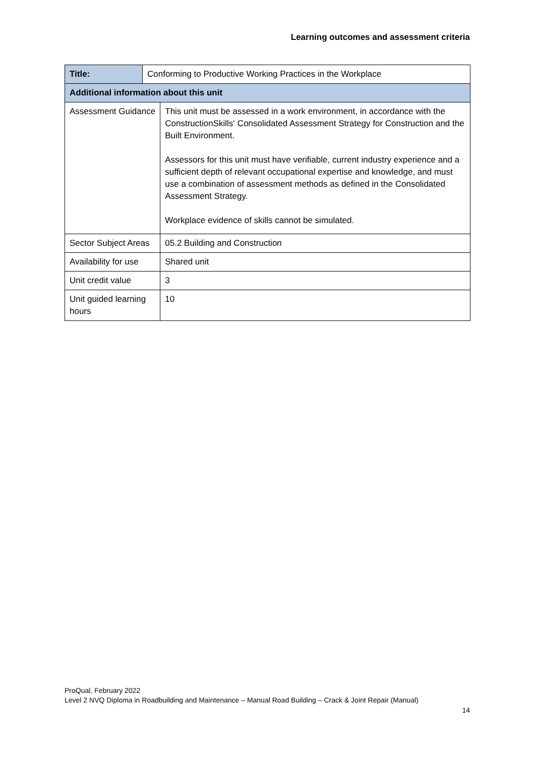Learning outcomes and assessment criteria
| Title: | Conforming to Productive Working Practices in the Workplace | |
| Additional information about this unit | | |
| Assessment Guidance | | This unit must be assessed in a work environment, in accordance with the ConstructionSkills‘ Consolidated Assessment Strategy for Construction and the Built Environment. Assessors for this unit must have verifiable, current industry experience and a sufficient depth of relevant occupational expertise and knowledge, and must use a combination of assessment methods as defined in the Consolidated Assessment Strategy. Workplace evidence of skills cannot be simulated. |
| Sector Subject Areas | | 05.2 Building and Construction |
| Availability for use | | Shared unit |
| Unit credit value | | 3 |
| Unit guided learning hours | | 10 |
ProQual, February 2022
Level 2 NVQ Diploma in Roadbuilding and Maintenance – Manual Road Building – Crack & Joint Repair (Manual)
14